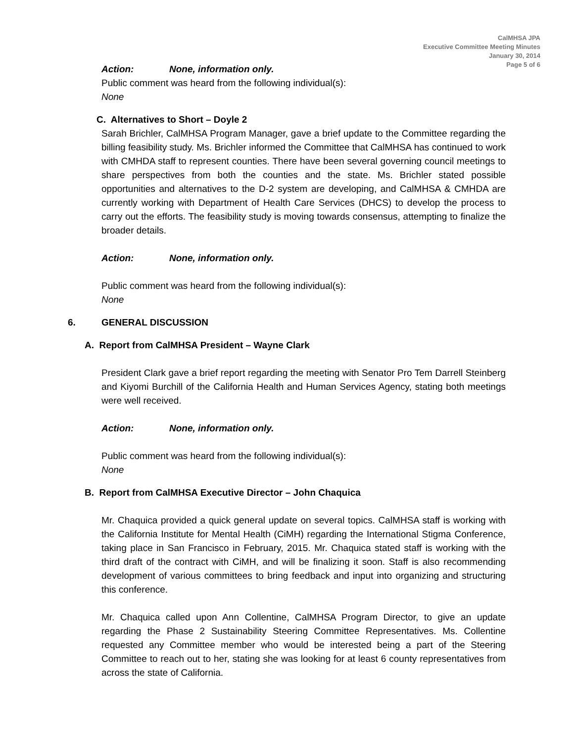CalMHSA JPA
Executive Committee Meeting Minutes
January 30, 2014
Page 5 of 6
Action: None, information only.
Public comment was heard from the following individual(s):
None
C. Alternatives to Short – Doyle 2
Sarah Brichler, CalMHSA Program Manager, gave a brief update to the Committee regarding the billing feasibility study. Ms. Brichler informed the Committee that CalMHSA has continued to work with CMHDA staff to represent counties. There have been several governing council meetings to share perspectives from both the counties and the state. Ms. Brichler stated possible opportunities and alternatives to the D-2 system are developing, and CalMHSA & CMHDA are currently working with Department of Health Care Services (DHCS) to develop the process to carry out the efforts. The feasibility study is moving towards consensus, attempting to finalize the broader details.
Action: None, information only.
Public comment was heard from the following individual(s):
None
6. GENERAL DISCUSSION
A. Report from CalMHSA President – Wayne Clark
President Clark gave a brief report regarding the meeting with Senator Pro Tem Darrell Steinberg and Kiyomi Burchill of the California Health and Human Services Agency, stating both meetings were well received.
Action: None, information only.
Public comment was heard from the following individual(s):
None
B. Report from CalMHSA Executive Director – John Chaquica
Mr. Chaquica provided a quick general update on several topics. CalMHSA staff is working with the California Institute for Mental Health (CiMH) regarding the International Stigma Conference, taking place in San Francisco in February, 2015. Mr. Chaquica stated staff is working with the third draft of the contract with CiMH, and will be finalizing it soon. Staff is also recommending development of various committees to bring feedback and input into organizing and structuring this conference.
Mr. Chaquica called upon Ann Collentine, CalMHSA Program Director, to give an update regarding the Phase 2 Sustainability Steering Committee Representatives. Ms. Collentine requested any Committee member who would be interested being a part of the Steering Committee to reach out to her, stating she was looking for at least 6 county representatives from across the state of California.